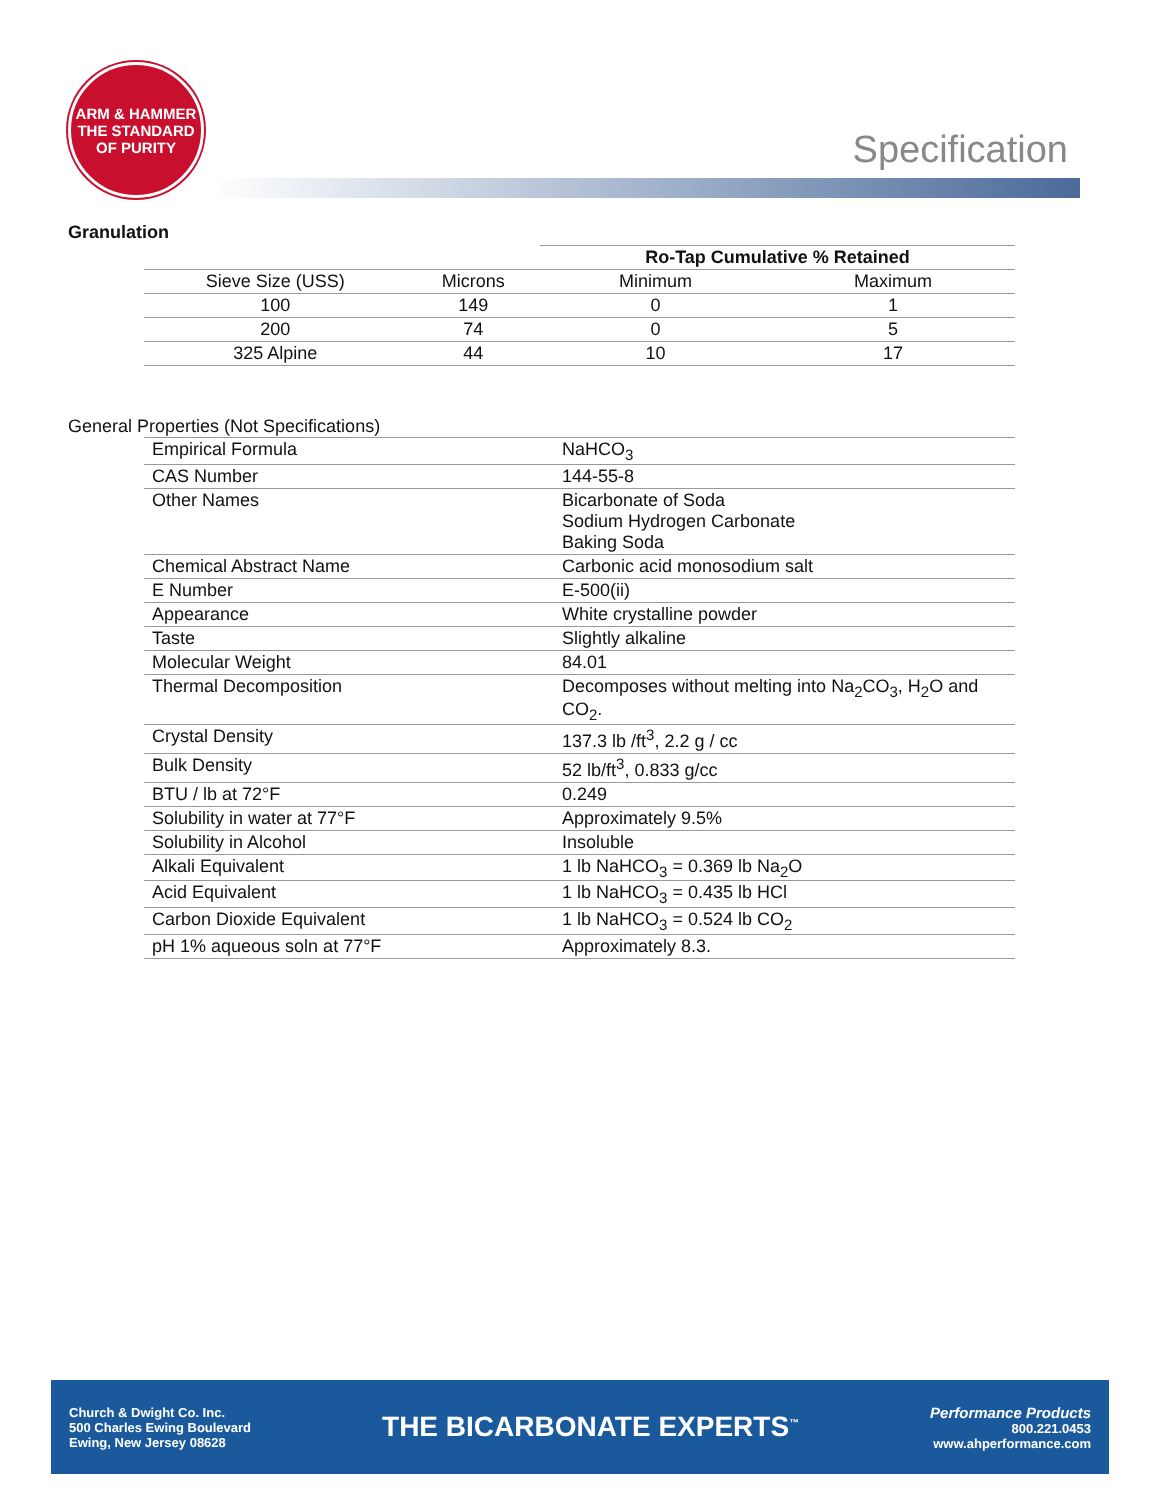ARM & HAMMER
THE STANDARD OF PURITY
Specification
Granulation
| | | Ro-Tap Cumulative % Retained | |
| --- | --- | --- | --- |
| Sieve Size (USS) | Microns | Minimum | Maximum |
| 100 | 149 | 0 | 1 |
| 200 | 74 | 0 | 5 |
| 325 Alpine | 44 | 10 | 17 |
General Properties (Not Specifications)
| Empirical Formula | NaHCO<sub>3</sub> |
| CAS Number | 144-55-8 |
| Other Names | Bicarbonate of Soda Sodium Hydrogen Carbonate Baking Soda |
| Chemical Abstract Name | Carbonic acid monosodium salt |
| E Number | E-500(ii) |
| Appearance | White crystalline powder |
| Taste | Slightly alkaline |
| Molecular Weight | 84.01 |
| Thermal Decomposition | Decomposes without melting into Na<sub>2</sub>CO<sub>3</sub>, H<sub>2</sub>O and CO<sub>2</sub>. |
| Crystal Density | 137.3 lb /ft<sup>3</sup>, 2.2 g / cc |
| Bulk Density | 52 lb/ft<sup>3</sup>, 0.833 g/cc |
| BTU / lb at 72°F | 0.249 |
| Solubility in water at 77°F | Approximately 9.5% |
| Solubility in Alcohol | Insoluble |
| Alkali Equivalent | 1 lb NaHCO<sub>3</sub> = 0.369 lb Na<sub>2</sub>O |
| Acid Equivalent | 1 lb NaHCO<sub>3</sub> = 0.435 lb HCl |
| Carbon Dioxide Equivalent | 1 lb NaHCO<sub>3</sub> = 0.524 lb CO<sub>2</sub> |
| pH 1% aqueous soln at 77°F | Approximately 8.3. |
Church & Dwight Co. Inc.
500 Charles Ewing Boulevard
Ewing, New Jersey 08628
THE BICARBONATE EXPERTS<sup>™</sup>
Performance Products
800.221.0453
www.ahperformance.com